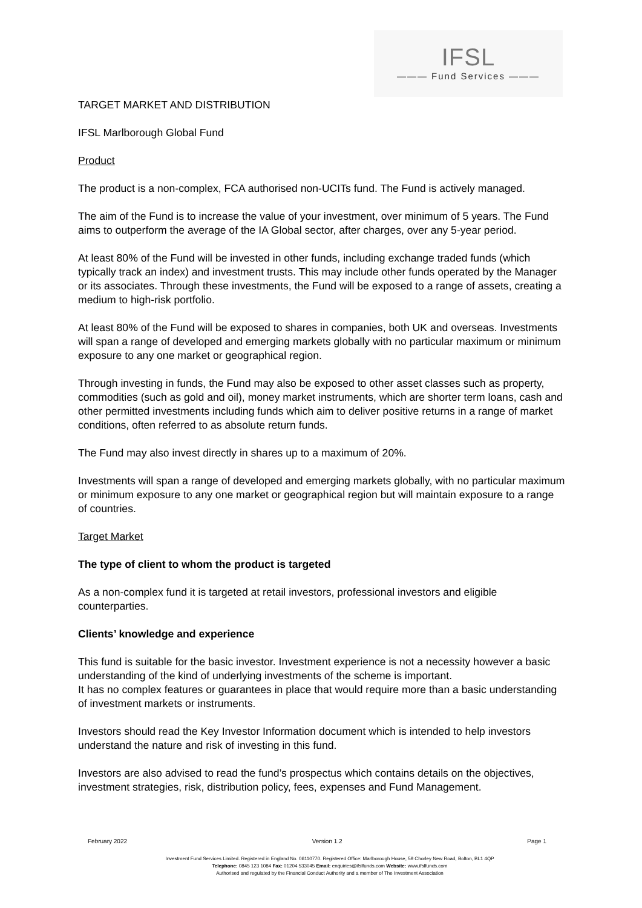IFSL
——— Fund Services ———
TARGET MARKET AND DISTRIBUTION
IFSL Marlborough Global Fund
Product
The product is a non-complex, FCA authorised non-UCITs fund. The Fund is actively managed.
The aim of the Fund is to increase the value of your investment, over minimum of 5 years. The Fund aims to outperform the average of the IA Global sector, after charges, over any 5-year period.
At least 80% of the Fund will be invested in other funds, including exchange traded funds (which typically track an index) and investment trusts. This may include other funds operated by the Manager or its associates. Through these investments, the Fund will be exposed to a range of assets, creating a medium to high-risk portfolio.
At least 80% of the Fund will be exposed to shares in companies, both UK and overseas. Investments will span a range of developed and emerging markets globally with no particular maximum or minimum exposure to any one market or geographical region.
Through investing in funds, the Fund may also be exposed to other asset classes such as property, commodities (such as gold and oil), money market instruments, which are shorter term loans, cash and other permitted investments including funds which aim to deliver positive returns in a range of market conditions, often referred to as absolute return funds.
The Fund may also invest directly in shares up to a maximum of 20%.
Investments will span a range of developed and emerging markets globally, with no particular maximum or minimum exposure to any one market or geographical region but will maintain exposure to a range of countries.
Target Market
The type of client to whom the product is targeted
As a non-complex fund it is targeted at retail investors, professional investors and eligible counterparties.
Clients’ knowledge and experience
This fund is suitable for the basic investor. Investment experience is not a necessity however a basic understanding of the kind of underlying investments of the scheme is important.
It has no complex features or guarantees in place that would require more than a basic understanding of investment markets or instruments.
Investors should read the Key Investor Information document which is intended to help investors understand the nature and risk of investing in this fund.
Investors are also advised to read the fund’s prospectus which contains details on the objectives, investment strategies, risk, distribution policy, fees, expenses and Fund Management.
February 2022 Version 1.2 Page 1
Investment Fund Services Limited. Registered in England No. 06110770. Registered Office: Marlborough House, 59 Chorley New Road, Bolton, BL1 4QP
Telephone: 0845 123 1084 Fax: 01204 533045 Email: enquiries@ifslfunds.com Website: www.ifslfunds.com
Authorised and regulated by the Financial Conduct Authority and a member of The Investment Association